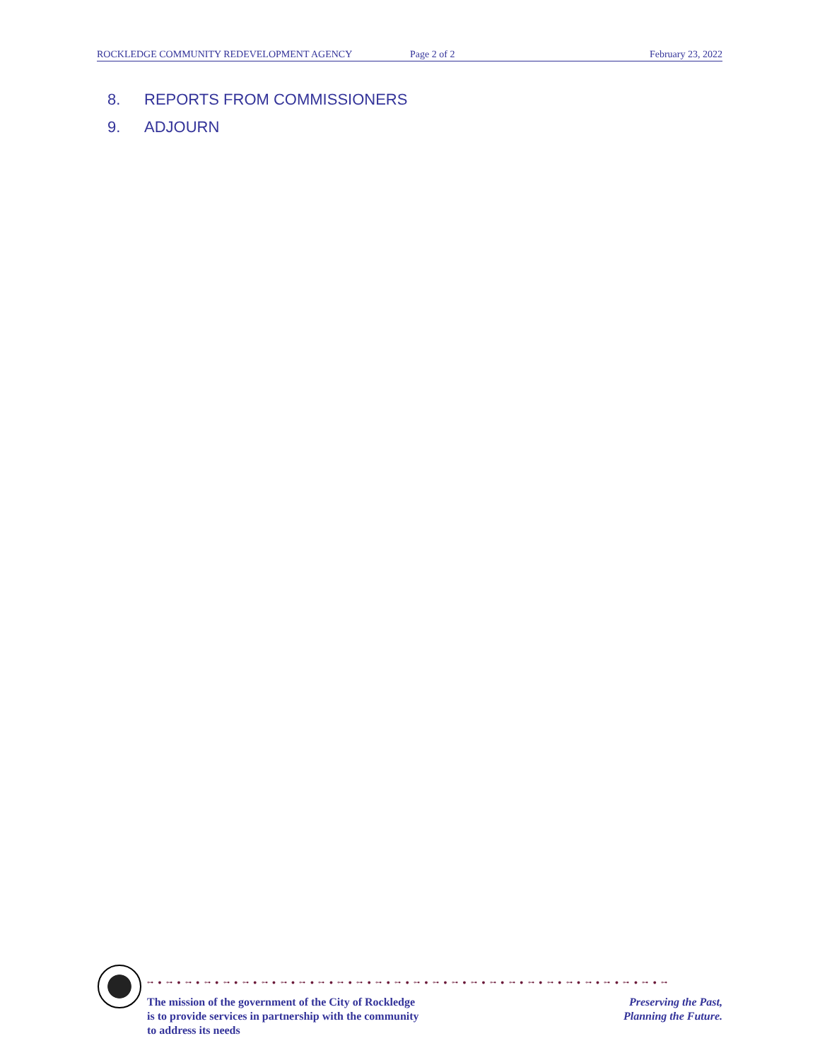ROCKLEDGE COMMUNITY REDEVELOPMENT AGENCY Page 2 of 2 February 23, 2022
8. REPORTS FROM COMMISSIONERS
9. ADJOURN
⊶ ● ⊶ ● ⊶ ● ⊶ ● ⊶ ● ⊶ ● ⊶ ● ⊶ ● ⊶ ● ⊶ ● ⊶ ● ⊶ ● ⊶ ● ⊶ ● ⊶ ● ⊶ ● ⊶ ● ⊶ ● ⊶ ● ⊶ ● ⊶ ● ⊶ ● ⊶ ● ⊶ ● ⊶ ● ⊶ ● ⊶ ● ⊶
The mission of the government of the City of Rockledge
is to provide services in partnership with the community
to address its needs
Preserving the Past,
Planning the Future.